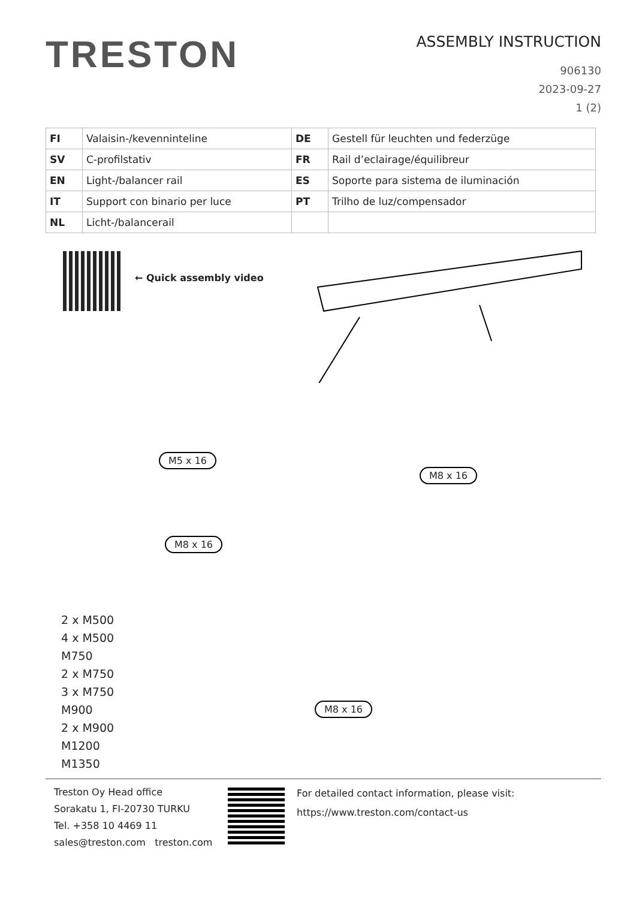TRESTON
ASSEMBLY INSTRUCTION
906130
2023-09-27
1 (2)
| FI | Valaisin-/kevenninteline | DE | Gestell für leuchten und federzüge |
| SV | C-profilstativ | FR | Rail d’eclairage/équilibreur |
| EN | Light-/balancer rail | ES | Soporte para sistema de iluminación |
| IT | Support con binario per luce | PT | Trilho de luz/compensador |
| NL | Licht-/balancerail | | |
← Quick assembly video
M5 x 16
M8 x 16
M8 x 16
M8 x 16
2 x M500
4 x M500
M750
2 x M750
3 x M750
M900
2 x M900
M1200
M1350
Treston Oy Head office
Sorakatu 1, FI-20730 TURKU
Tel. +358 10 4469 11
sales@treston.com treston.com
For detailed contact information, please visit:
https://www.treston.com/contact-us